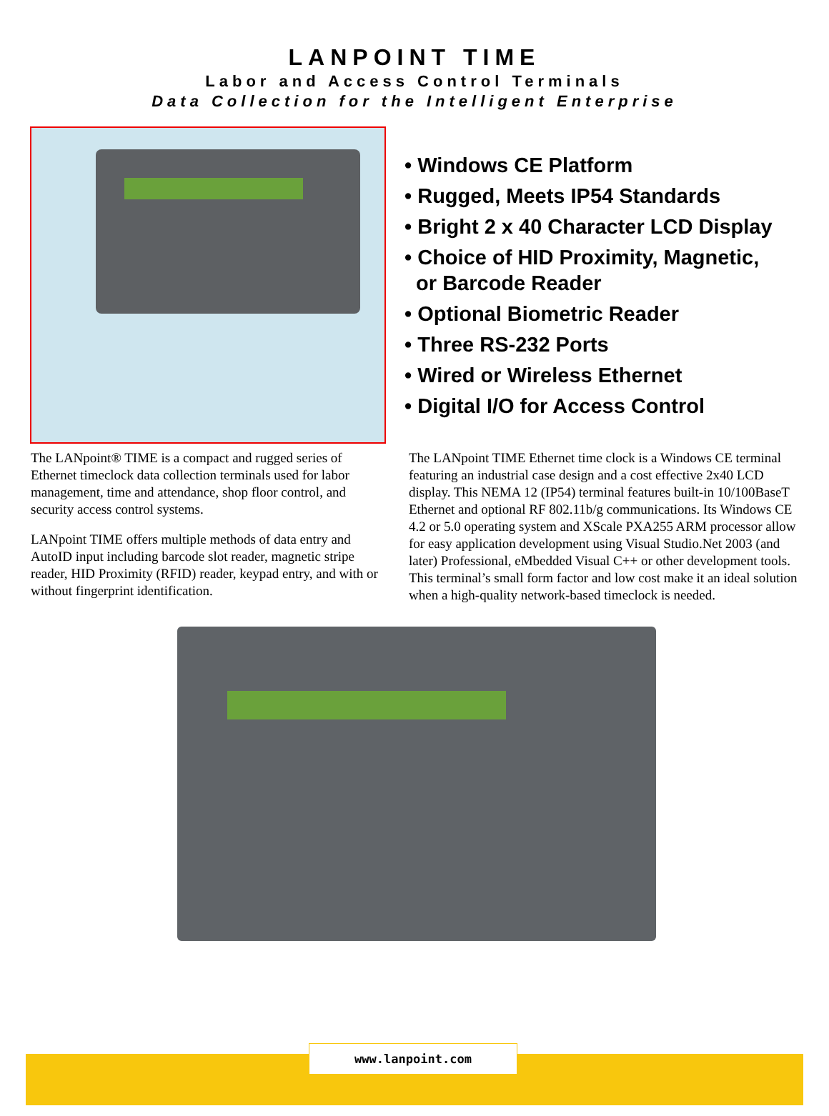LANPOINT TIME
Labor and Access Control Terminals
Data Collection for the Intelligent Enterprise
• Windows CE Platform
• Rugged, Meets IP54 Standards
• Bright 2 x 40 Character LCD Display
• Choice of HID Proximity, Magnetic,
or Barcode Reader
• Optional Biometric Reader
• Three RS-232 Ports
• Wired or Wireless Ethernet
• Digital I/O for Access Control
The LANpoint® TIME is a compact and rugged series of Ethernet timeclock data collection terminals used for labor management, time and attendance, shop floor control, and security access control systems.
LANpoint TIME offers multiple methods of data entry and AutoID input including barcode slot reader, magnetic stripe reader, HID Proximity (RFID) reader, keypad entry, and with or without fingerprint identification.
The LANpoint TIME Ethernet time clock is a Windows CE terminal featuring an industrial case design and a cost effective 2x40 LCD display. This NEMA 12 (IP54) terminal features built-in 10/100BaseT Ethernet and optional RF 802.11b/g communications. Its Windows CE 4.2 or 5.0 operating system and XScale PXA255 ARM processor allow for easy application development using Visual Studio.Net 2003 (and later) Professional, eMbedded Visual C++ or other development tools. This terminal’s small form factor and low cost make it an ideal solution when a high-quality network-based timeclock is needed.
www.lanpoint.com